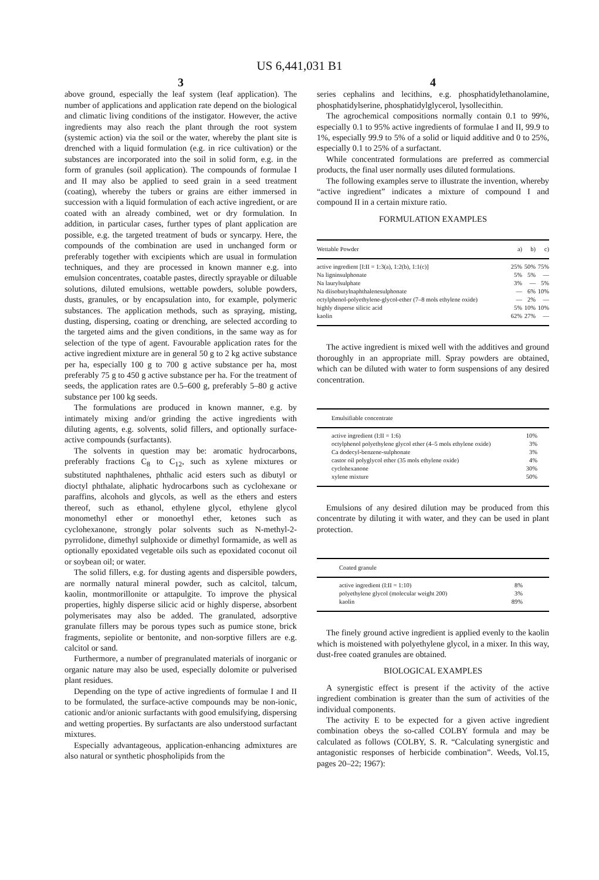US 6,441,031 B1
3
above ground, especially the leaf system (leaf application). The number of applications and application rate depend on the biological and climatic living conditions of the instigator. However, the active ingredients may also reach the plant through the root system (systemic action) via the soil or the water, whereby the plant site is drenched with a liquid formulation (e.g. in rice cultivation) or the substances are incorporated into the soil in solid form, e.g. in the form of granules (soil application). The compounds of formulae I and II may also be applied to seed grain in a seed treatment (coating), whereby the tubers or grains are either immersed in succession with a liquid formulation of each active ingredient, or are coated with an already combined, wet or dry formulation. In addition, in particular cases, further types of plant application are possible, e.g. the targeted treatment of buds or syncarpy. Here, the compounds of the combination are used in unchanged form or preferably together with excipients which are usual in formulation techniques, and they are processed in known manner e.g. into emulsion concentrates, coatable pastes, directly sprayable or diluable solutions, diluted emulsions, wettable powders, soluble powders, dusts, granules, or by encapsulation into, for example, polymeric substances. The application methods, such as spraying, misting, dusting, dispersing, coating or drenching, are selected according to the targeted aims and the given conditions, in the same way as for selection of the type of agent. Favourable application rates for the active ingredient mixture are in general 50 g to 2 kg active substance per ha, especially 100 g to 700 g active substance per ha, most preferably 75 g to 450 g active substance per ha. For the treatment of seeds, the application rates are 0.5–600 g, preferably 5–80 g active substance per 100 kg seeds.
The formulations are produced in known manner, e.g. by intimately mixing and/or grinding the active ingredients with diluting agents, e.g. solvents, solid fillers, and optionally surface-active compounds (surfactants).
The solvents in question may be: aromatic hydrocarbons, preferably fractions C<sub>8</sub> to C<sub>12</sub>, such as xylene mixtures or substituted naphthalenes, phthalic acid esters such as dibutyl or dioctyl phthalate, aliphatic hydrocarbons such as cyclohexane or paraffins, alcohols and glycols, as well as the ethers and esters thereof, such as ethanol, ethylene glycol, ethylene glycol monomethyl ether or monoethyl ether, ketones such as cyclohexanone, strongly polar solvents such as N-methyl-2-pyrrolidone, dimethyl sulphoxide or dimethyl formamide, as well as optionally epoxidated vegetable oils such as epoxidated coconut oil or soybean oil; or water.
The solid fillers, e.g. for dusting agents and dispersible powders, are normally natural mineral powder, such as calcitol, talcum, kaolin, montmorillonite or attapulgite. To improve the physical properties, highly disperse silicic acid or highly disperse, absorbent polymerisates may also be added. The granulated, adsorptive granulate fillers may be porous types such as pumice stone, brick fragments, sepiolite or bentonite, and non-sorptive fillers are e.g. calcitol or sand.
Furthermore, a number of pregranulated materials of inorganic or organic nature may also be used, especially dolomite or pulverised plant residues.
Depending on the type of active ingredients of formulae I and II to be formulated, the surface-active compounds may be non-ionic, cationic and/or anionic surfactants with good emulsifying, dispersing and wetting properties. By surfactants are also understood surfactant mixtures.
Especially advantageous, application-enhancing admixtures are also natural or synthetic phospholipids from the
4
series cephalins and lecithins, e.g. phosphatidylethanolamine, phosphatidylserine, phosphatidylglycerol, lysollecithin.
The agrochemical compositions normally contain 0.1 to 99%, especially 0.1 to 95% active ingredients of formulae I and II, 99.9 to 1%, especially 99.9 to 5% of a solid or liquid additive and 0 to 25%, especially 0.1 to 25% of a surfactant.
While concentrated formulations are preferred as commercial products, the final user normally uses diluted formulations.
The following examples serve to illustrate the invention, whereby “active ingredient” indicates a mixture of compound I and compound II in a certain mixture ratio.
FORMULATION EXAMPLES
| Wettable Powder | a) | b) | c) |
| --- | --- | --- | --- |
| active ingredient [I:II = 1:3(a), 1:2(b), 1:1(c)] | 25% | 50% | 75% |
| Na ligninsulphonate | 5% | 5% | — |
| Na laurylsulphate | 3% | — | 5% |
| Na diisobutylnaphthalenesulphonate | — | 6% | 10% |
| octylphenol-polyethylene-glycol-ether (7–8 mols ethylene oxide) | — | 2% | — |
| highly disperse silicic acid | 5% | 10% | 10% |
| kaolin | 62% | 27% | — |
The active ingredient is mixed well with the additives and ground thoroughly in an appropriate mill. Spray powders are obtained, which can be diluted with water to form suspensions of any desired concentration.
| Emulsifiable concentrate | |
| --- | --- |
| active ingredient (I:II = 1:6) | 10% |
| octylphenol polyethylene glycol ether (4–5 mols ethylene oxide) | 3% |
| Ca dodecyl-benzene-sulphonate | 3% |
| castor oil polyglycol ether (35 mols ethylene oxide) | 4% |
| cyclohexanone | 30% |
| xylene mixture | 50% |
Emulsions of any desired dilution may be produced from this concentrate by diluting it with water, and they can be used in plant protection.
| Coated granule | |
| --- | --- |
| active ingredient (I:II = 1:10) | 8% |
| polyethylene glycol (molecular weight 200) | 3% |
| kaolin | 89% |
The finely ground active ingredient is applied evenly to the kaolin which is moistened with polyethylene glycol, in a mixer. In this way, dust-free coated granules are obtained.
BIOLOGICAL EXAMPLES
A synergistic effect is present if the activity of the active ingredient combination is greater than the sum of activities of the individual components.
The activity E to be expected for a given active ingredient combination obeys the so-called COLBY formula and may be calculated as follows (COLBY, S. R. “Calculating synergistic and antagonistic responses of herbicide combination”. Weeds, Vol.15, pages 20–22; 1967):